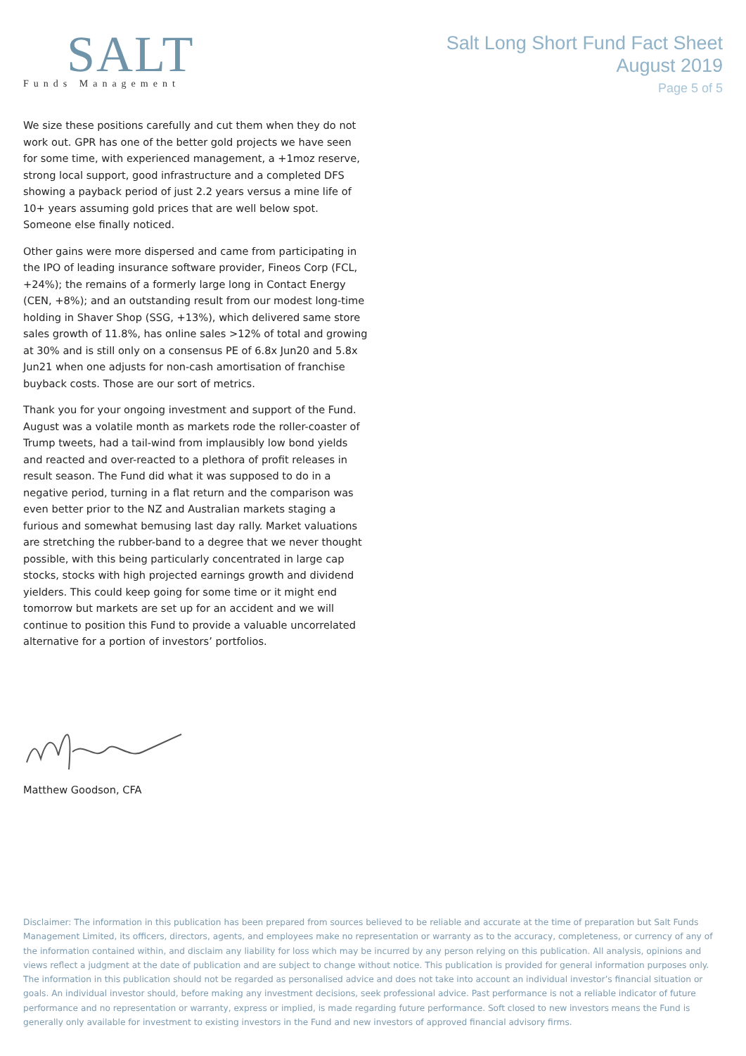SALT
Funds Management
Salt Long Short Fund Fact Sheet
August 2019
Page 5 of 5
We size these positions carefully and cut them when they do not work out. GPR has one of the better gold projects we have seen for some time, with experienced management, a +1moz reserve, strong local support, good infrastructure and a completed DFS showing a payback period of just 2.2 years versus a mine life of 10+ years assuming gold prices that are well below spot. Someone else finally noticed.
Other gains were more dispersed and came from participating in the IPO of leading insurance software provider, Fineos Corp (FCL, +24%); the remains of a formerly large long in Contact Energy (CEN, +8%); and an outstanding result from our modest long-time holding in Shaver Shop (SSG, +13%), which delivered same store sales growth of 11.8%, has online sales >12% of total and growing at 30% and is still only on a consensus PE of 6.8x Jun20 and 5.8x Jun21 when one adjusts for non-cash amortisation of franchise buyback costs. Those are our sort of metrics.
Thank you for your ongoing investment and support of the Fund. August was a volatile month as markets rode the roller-coaster of Trump tweets, had a tail-wind from implausibly low bond yields and reacted and over-reacted to a plethora of profit releases in result season. The Fund did what it was supposed to do in a negative period, turning in a flat return and the comparison was even better prior to the NZ and Australian markets staging a furious and somewhat bemusing last day rally. Market valuations are stretching the rubber-band to a degree that we never thought possible, with this being particularly concentrated in large cap stocks, stocks with high projected earnings growth and dividend yielders. This could keep going for some time or it might end tomorrow but markets are set up for an accident and we will continue to position this Fund to provide a valuable uncorrelated alternative for a portion of investors’ portfolios.
Matthew Goodson, CFA
Disclaimer: The information in this publication has been prepared from sources believed to be reliable and accurate at the time of preparation but Salt Funds Management Limited, its officers, directors, agents, and employees make no representation or warranty as to the accuracy, completeness, or currency of any of the information contained within, and disclaim any liability for loss which may be incurred by any person relying on this publication. All analysis, opinions and views reflect a judgment at the date of publication and are subject to change without notice. This publication is provided for general information purposes only. The information in this publication should not be regarded as personalised advice and does not take into account an individual investor’s financial situation or goals. An individual investor should, before making any investment decisions, seek professional advice. Past performance is not a reliable indicator of future performance and no representation or warranty, express or implied, is made regarding future performance. Soft closed to new investors means the Fund is generally only available for investment to existing investors in the Fund and new investors of approved financial advisory firms.